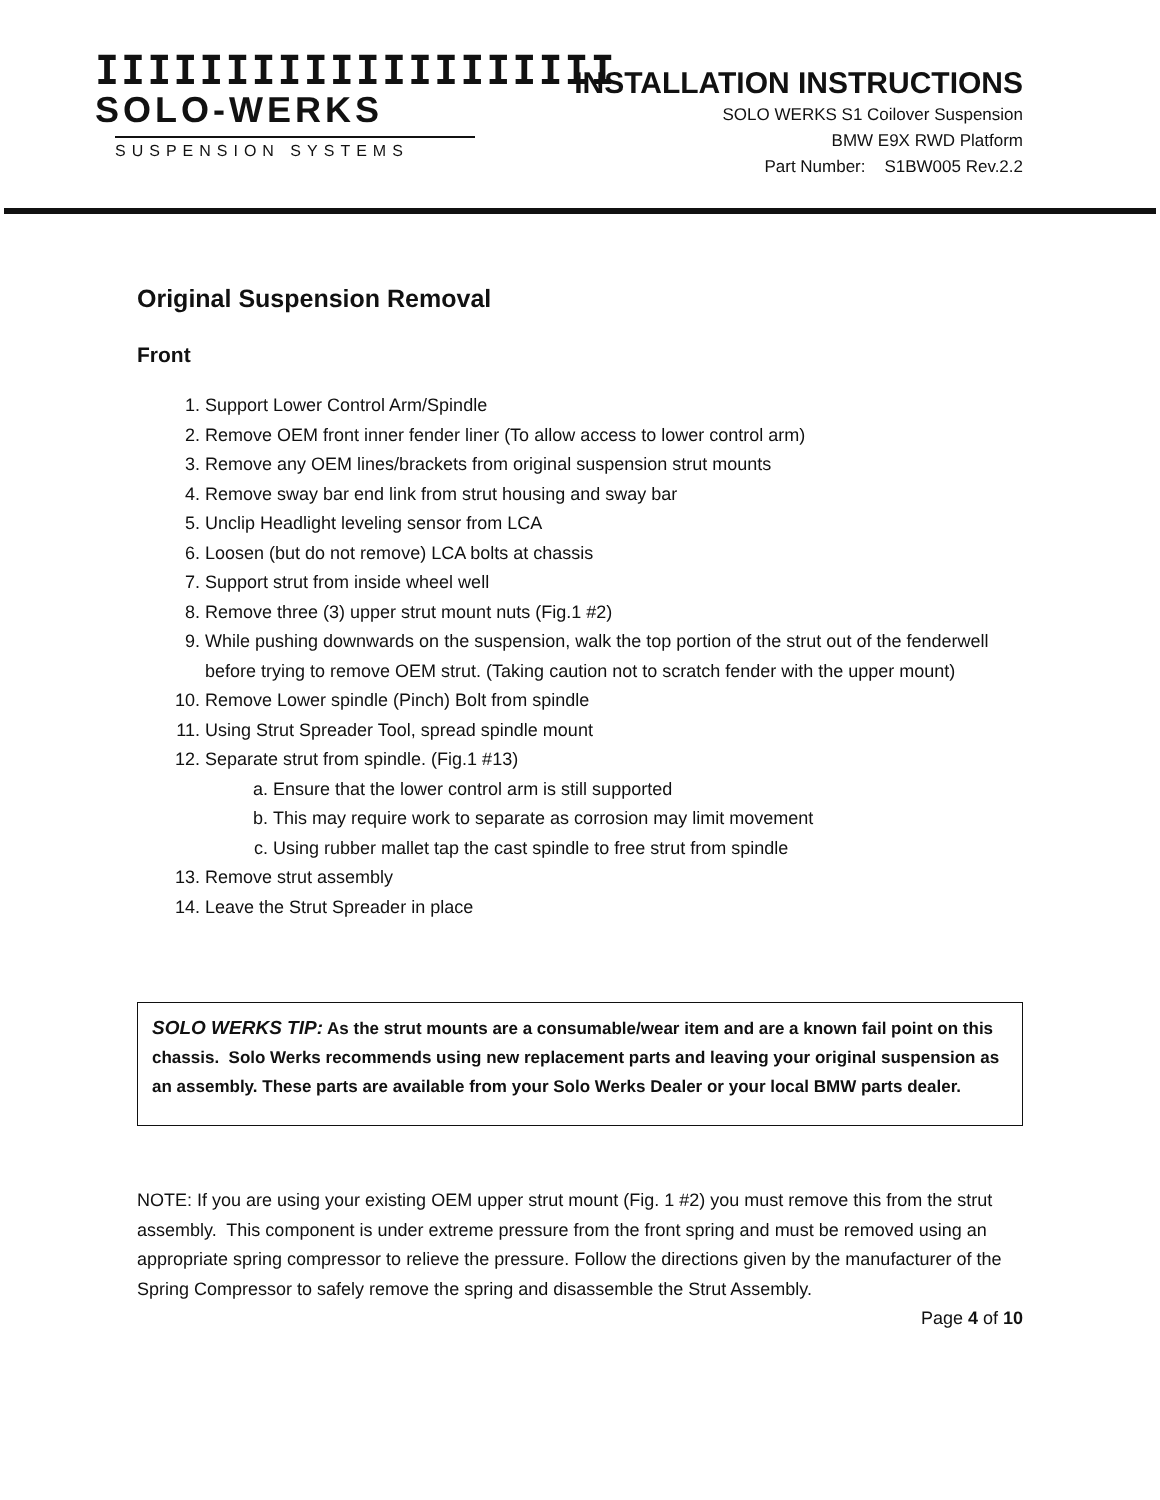IIIIIIIIIIIIIIIIIIII
SOLO-WERKS
SUSPENSION SYSTEMS
INSTALLATION INSTRUCTIONS
SOLO WERKS S1 Coilover Suspension
BMW E9X RWD Platform
Part Number: S1BW005 Rev.2.2
Original Suspension Removal
Front
1. Support Lower Control Arm/Spindle
2. Remove OEM front inner fender liner (To allow access to lower control arm)
3. Remove any OEM lines/brackets from original suspension strut mounts
4. Remove sway bar end link from strut housing and sway bar
5. Unclip Headlight leveling sensor from LCA
6. Loosen (but do not remove) LCA bolts at chassis
7. Support strut from inside wheel well
8. Remove three (3) upper strut mount nuts (Fig.1 #2)
9. While pushing downwards on the suspension, walk the top portion of the strut out of the fenderwell before trying to remove OEM strut. (Taking caution not to scratch fender with the upper mount)
10. Remove Lower spindle (Pinch) Bolt from spindle
11. Using Strut Spreader Tool, spread spindle mount
12. Separate strut from spindle. (Fig.1 #13)
a. Ensure that the lower control arm is still supported
b. This may require work to separate as corrosion may limit movement
c. Using rubber mallet tap the cast spindle to free strut from spindle
13. Remove strut assembly
14. Leave the Strut Spreader in place
SOLO WERKS TIP: As the strut mounts are a consumable/wear item and are a known fail point on this chassis. Solo Werks recommends using new replacement parts and leaving your original suspension as an assembly. These parts are available from your Solo Werks Dealer or your local BMW parts dealer.
NOTE: If you are using your existing OEM upper strut mount (Fig. 1 #2) you must remove this from the strut assembly. This component is under extreme pressure from the front spring and must be removed using an appropriate spring compressor to relieve the pressure. Follow the directions given by the manufacturer of the Spring Compressor to safely remove the spring and disassemble the Strut Assembly.
Page 4 of 10